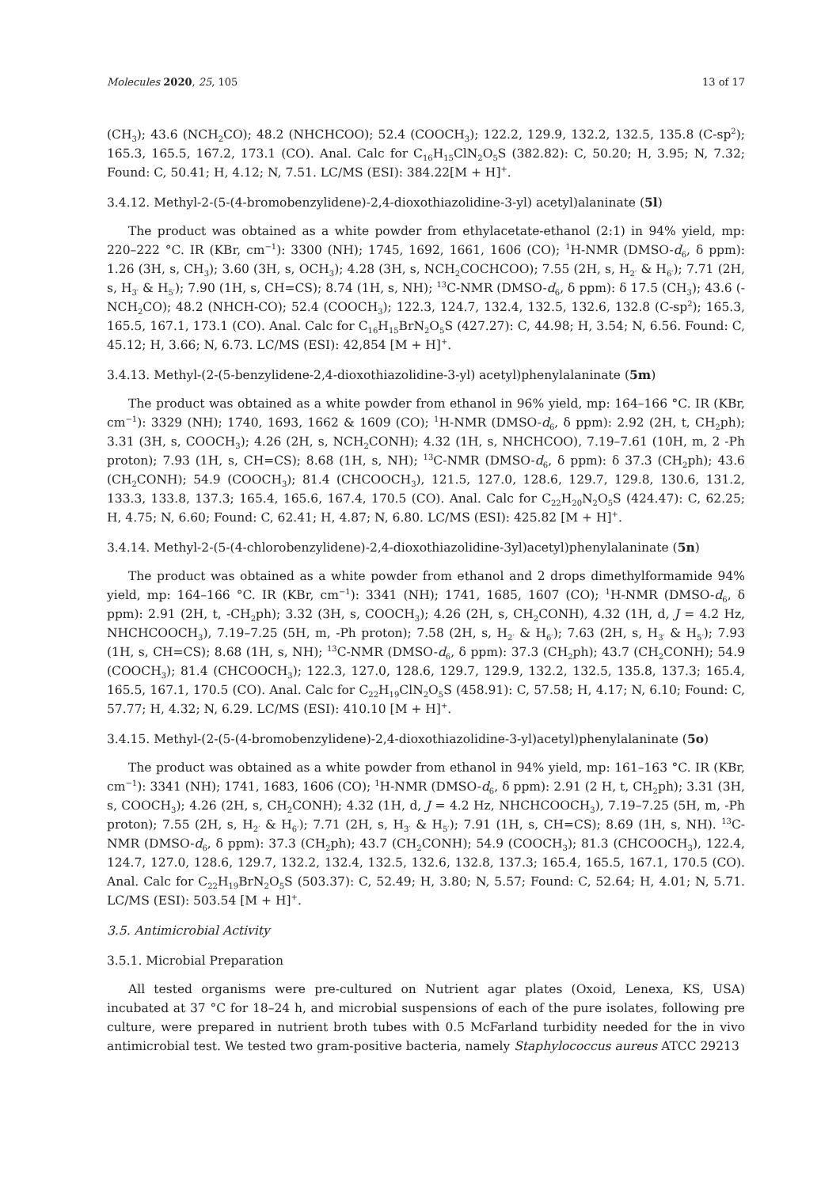Molecules 2020, 25, 105 13 of 17
(CH<sub>3</sub>); 43.6 (NCH<sub>2</sub>CO); 48.2 (NHCHCOO); 52.4 (COOCH<sub>3</sub>); 122.2, 129.9, 132.2, 132.5, 135.8 (C-sp<sup>2</sup>); 165.3, 165.5, 167.2, 173.1 (CO). Anal. Calc for C<sub>16</sub>H<sub>15</sub>ClN<sub>2</sub>O<sub>5</sub>S (382.82): C, 50.20; H, 3.95; N, 7.32; Found: C, 50.41; H, 4.12; N, 7.51. LC/MS (ESI): 384.22[M + H]<sup>+</sup>.
3.4.12. Methyl-2-(5-(4-bromobenzylidene)-2,4-dioxothiazolidine-3-yl) acetyl)alaninate (5l)
The product was obtained as a white powder from ethylacetate-ethanol (2:1) in 94% yield, mp: 220–222 °C. IR (KBr, cm<sup>−1</sup>): 3300 (NH); 1745, 1692, 1661, 1606 (CO); <sup>1</sup>H-NMR (DMSO-d<sub>6</sub>, δ ppm): 1.26 (3H, s, CH<sub>3</sub>); 3.60 (3H, s, OCH<sub>3</sub>); 4.28 (3H, s, NCH<sub>2</sub>COCHCOO); 7.55 (2H, s, H<sub>2′</sub> & H<sub>6′</sub>); 7.71 (2H, s, H<sub>3′</sub> & H<sub>5′</sub>); 7.90 (1H, s, CH=CS); 8.74 (1H, s, NH); <sup>13</sup>C-NMR (DMSO-d<sub>6</sub>, δ ppm): δ 17.5 (CH<sub>3</sub>); 43.6 (-NCH<sub>2</sub>CO); 48.2 (NHCH-CO); 52.4 (COOCH<sub>3</sub>); 122.3, 124.7, 132.4, 132.5, 132.6, 132.8 (C-sp<sup>2</sup>); 165.3, 165.5, 167.1, 173.1 (CO). Anal. Calc for C<sub>16</sub>H<sub>15</sub>BrN<sub>2</sub>O<sub>5</sub>S (427.27): C, 44.98; H, 3.54; N, 6.56. Found: C, 45.12; H, 3.66; N, 6.73. LC/MS (ESI): 42,854 [M + H]<sup>+</sup>.
3.4.13. Methyl-(2-(5-benzylidene-2,4-dioxothiazolidine-3-yl) acetyl)phenylalaninate (5m)
The product was obtained as a white powder from ethanol in 96% yield, mp: 164–166 °C. IR (KBr, cm<sup>−1</sup>): 3329 (NH); 1740, 1693, 1662 & 1609 (CO); <sup>1</sup>H-NMR (DMSO-d<sub>6</sub>, δ ppm): 2.92 (2H, t, CH<sub>2</sub>ph); 3.31 (3H, s, COOCH<sub>3</sub>); 4.26 (2H, s, NCH<sub>2</sub>CONH); 4.32 (1H, s, NHCHCOO), 7.19–7.61 (10H, m, 2 -Ph proton); 7.93 (1H, s, CH=CS); 8.68 (1H, s, NH); <sup>13</sup>C-NMR (DMSO-d<sub>6</sub>, δ ppm): δ 37.3 (CH<sub>2</sub>ph); 43.6 (CH<sub>2</sub>CONH); 54.9 (COOCH<sub>3</sub>); 81.4 (CHCOOCH<sub>3</sub>), 121.5, 127.0, 128.6, 129.7, 129.8, 130.6, 131.2, 133.3, 133.8, 137.3; 165.4, 165.6, 167.4, 170.5 (CO). Anal. Calc for C<sub>22</sub>H<sub>20</sub>N<sub>2</sub>O<sub>5</sub>S (424.47): C, 62.25; H, 4.75; N, 6.60; Found: C, 62.41; H, 4.87; N, 6.80. LC/MS (ESI): 425.82 [M + H]<sup>+</sup>.
3.4.14. Methyl-2-(5-(4-chlorobenzylidene)-2,4-dioxothiazolidine-3yl)acetyl)phenylalaninate (5n)
The product was obtained as a white powder from ethanol and 2 drops dimethylformamide 94% yield, mp: 164–166 °C. IR (KBr, cm<sup>−1</sup>): 3341 (NH); 1741, 1685, 1607 (CO); <sup>1</sup>H-NMR (DMSO-d<sub>6</sub>, δ ppm): 2.91 (2H, t, -CH<sub>2</sub>ph); 3.32 (3H, s, COOCH<sub>3</sub>); 4.26 (2H, s, CH<sub>2</sub>CONH), 4.32 (1H, d, J = 4.2 Hz, NHCHCOOCH<sub>3</sub>), 7.19–7.25 (5H, m, -Ph proton); 7.58 (2H, s, H<sub>2′</sub> & H<sub>6′</sub>); 7.63 (2H, s, H<sub>3′</sub> & H<sub>5′</sub>); 7.93 (1H, s, CH=CS); 8.68 (1H, s, NH); <sup>13</sup>C-NMR (DMSO-d<sub>6</sub>, δ ppm): 37.3 (CH<sub>2</sub>ph); 43.7 (CH<sub>2</sub>CONH); 54.9 (COOCH<sub>3</sub>); 81.4 (CHCOOCH<sub>3</sub>); 122.3, 127.0, 128.6, 129.7, 129.9, 132.2, 132.5, 135.8, 137.3; 165.4, 165.5, 167.1, 170.5 (CO). Anal. Calc for C<sub>22</sub>H<sub>19</sub>ClN<sub>2</sub>O<sub>5</sub>S (458.91): C, 57.58; H, 4.17; N, 6.10; Found: C, 57.77; H, 4.32; N, 6.29. LC/MS (ESI): 410.10 [M + H]<sup>+</sup>.
3.4.15. Methyl-(2-(5-(4-bromobenzylidene)-2,4-dioxothiazolidine-3-yl)acetyl)phenylalaninate (5o)
The product was obtained as a white powder from ethanol in 94% yield, mp: 161–163 °C. IR (KBr, cm<sup>−1</sup>): 3341 (NH); 1741, 1683, 1606 (CO); <sup>1</sup>H-NMR (DMSO-d<sub>6</sub>, δ ppm): 2.91 (2 H, t, CH<sub>2</sub>ph); 3.31 (3H, s, COOCH<sub>3</sub>); 4.26 (2H, s, CH<sub>2</sub>CONH); 4.32 (1H, d, J = 4.2 Hz, NHCHCOOCH<sub>3</sub>), 7.19–7.25 (5H, m, -Ph proton); 7.55 (2H, s, H<sub>2′</sub> & H<sub>6′</sub>); 7.71 (2H, s, H<sub>3′</sub> & H<sub>5′</sub>); 7.91 (1H, s, CH=CS); 8.69 (1H, s, NH). <sup>13</sup>C-NMR (DMSO-d<sub>6</sub>, δ ppm): 37.3 (CH<sub>2</sub>ph); 43.7 (CH<sub>2</sub>CONH); 54.9 (COOCH<sub>3</sub>); 81.3 (CHCOOCH<sub>3</sub>), 122.4, 124.7, 127.0, 128.6, 129.7, 132.2, 132.4, 132.5, 132.6, 132.8, 137.3; 165.4, 165.5, 167.1, 170.5 (CO). Anal. Calc for C<sub>22</sub>H<sub>19</sub>BrN<sub>2</sub>O<sub>5</sub>S (503.37): C, 52.49; H, 3.80; N, 5.57; Found: C, 52.64; H, 4.01; N, 5.71. LC/MS (ESI): 503.54 [M + H]<sup>+</sup>.
3.5. Antimicrobial Activity
3.5.1. Microbial Preparation
All tested organisms were pre-cultured on Nutrient agar plates (Oxoid, Lenexa, KS, USA) incubated at 37 °C for 18–24 h, and microbial suspensions of each of the pure isolates, following pre culture, were prepared in nutrient broth tubes with 0.5 McFarland turbidity needed for the in vivo antimicrobial test. We tested two gram-positive bacteria, namely Staphylococcus aureus ATCC 29213